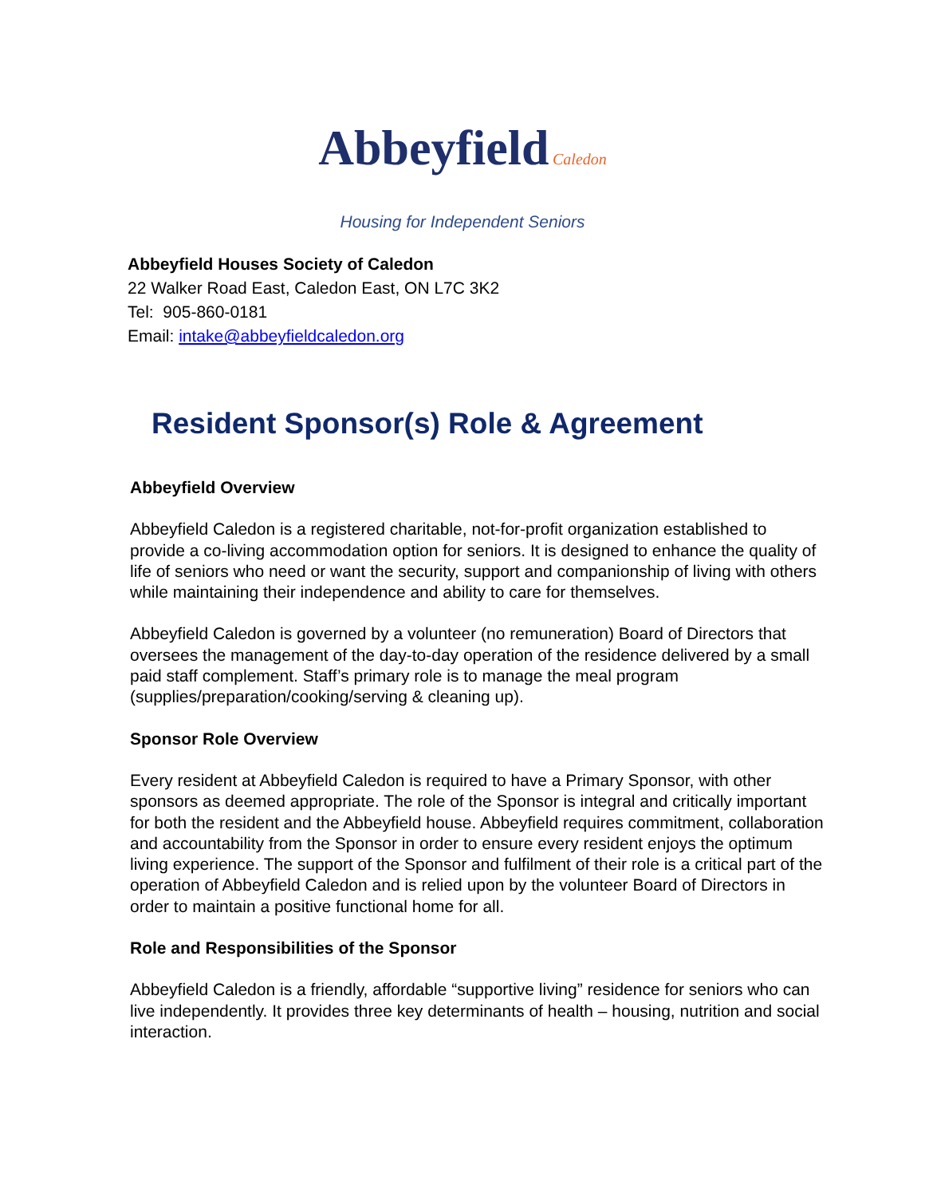Abbeyfield Caledon
Housing for Independent Seniors
Abbeyfield Houses Society of Caledon
22 Walker Road East, Caledon East, ON L7C 3K2
Tel: 905-860-0181
Email: intake@abbeyfieldcaledon.org
Resident Sponsor(s) Role & Agreement
Abbeyfield Overview
Abbeyfield Caledon is a registered charitable, not-for-profit organization established to provide a co-living accommodation option for seniors. It is designed to enhance the quality of life of seniors who need or want the security, support and companionship of living with others while maintaining their independence and ability to care for themselves.
Abbeyfield Caledon is governed by a volunteer (no remuneration) Board of Directors that oversees the management of the day-to-day operation of the residence delivered by a small paid staff complement. Staff’s primary role is to manage the meal program (supplies/preparation/cooking/serving & cleaning up).
Sponsor Role Overview
Every resident at Abbeyfield Caledon is required to have a Primary Sponsor, with other sponsors as deemed appropriate. The role of the Sponsor is integral and critically important for both the resident and the Abbeyfield house. Abbeyfield requires commitment, collaboration and accountability from the Sponsor in order to ensure every resident enjoys the optimum living experience. The support of the Sponsor and fulfilment of their role is a critical part of the operation of Abbeyfield Caledon and is relied upon by the volunteer Board of Directors in order to maintain a positive functional home for all.
Role and Responsibilities of the Sponsor
Abbeyfield Caledon is a friendly, affordable “supportive living” residence for seniors who can live independently. It provides three key determinants of health – housing, nutrition and social interaction.